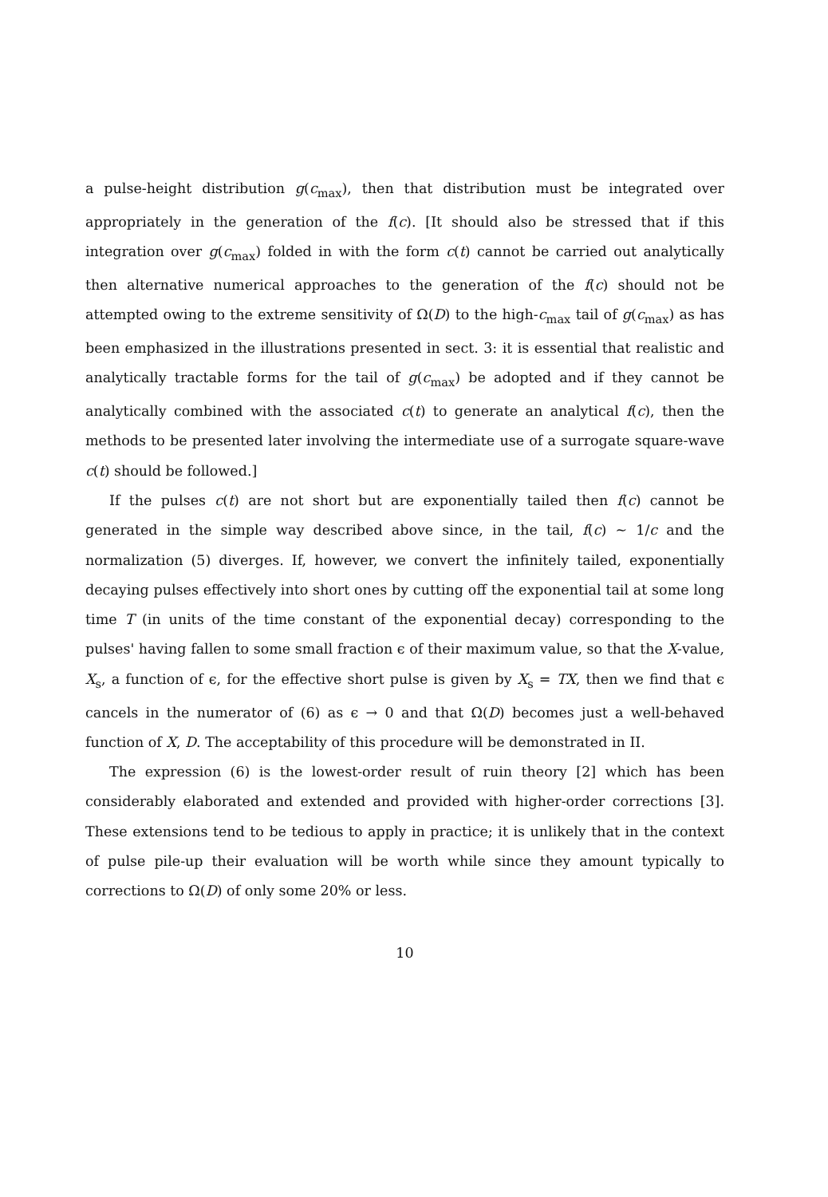a pulse-height distribution g(c<sub>max</sub>), then that distribution must be integrated over appropriately in the generation of the f(c). [It should also be stressed that if this integration over g(c<sub>max</sub>) folded in with the form c(t) cannot be carried out analytically then alternative numerical approaches to the generation of the f(c) should not be attempted owing to the extreme sensitivity of Ω(D) to the high-c<sub>max</sub> tail of g(c<sub>max</sub>) as has been emphasized in the illustrations presented in sect. 3: it is essential that realistic and analytically tractable forms for the tail of g(c<sub>max</sub>) be adopted and if they cannot be analytically combined with the associated c(t) to generate an analytical f(c), then the methods to be presented later involving the intermediate use of a surrogate square-wave c(t) should be followed.]
If the pulses c(t) are not short but are exponentially tailed then f(c) cannot be generated in the simple way described above since, in the tail, f(c) ∼ 1/c and the normalization (5) diverges. If, however, we convert the infinitely tailed, exponentially decaying pulses effectively into short ones by cutting off the exponential tail at some long time T (in units of the time constant of the exponential decay) corresponding to the pulses' having fallen to some small fraction ϵ of their maximum value, so that the X-value, X<sub>s</sub>, a function of ϵ, for the effective short pulse is given by X<sub>s</sub> = TX, then we find that ϵ cancels in the numerator of (6) as ϵ → 0 and that Ω(D) becomes just a well-behaved function of X, D. The acceptability of this procedure will be demonstrated in II.
The expression (6) is the lowest-order result of ruin theory [2] which has been considerably elaborated and extended and provided with higher-order corrections [3]. These extensions tend to be tedious to apply in practice; it is unlikely that in the context of pulse pile-up their evaluation will be worth while since they amount typically to corrections to Ω(D) of only some 20% or less.
10